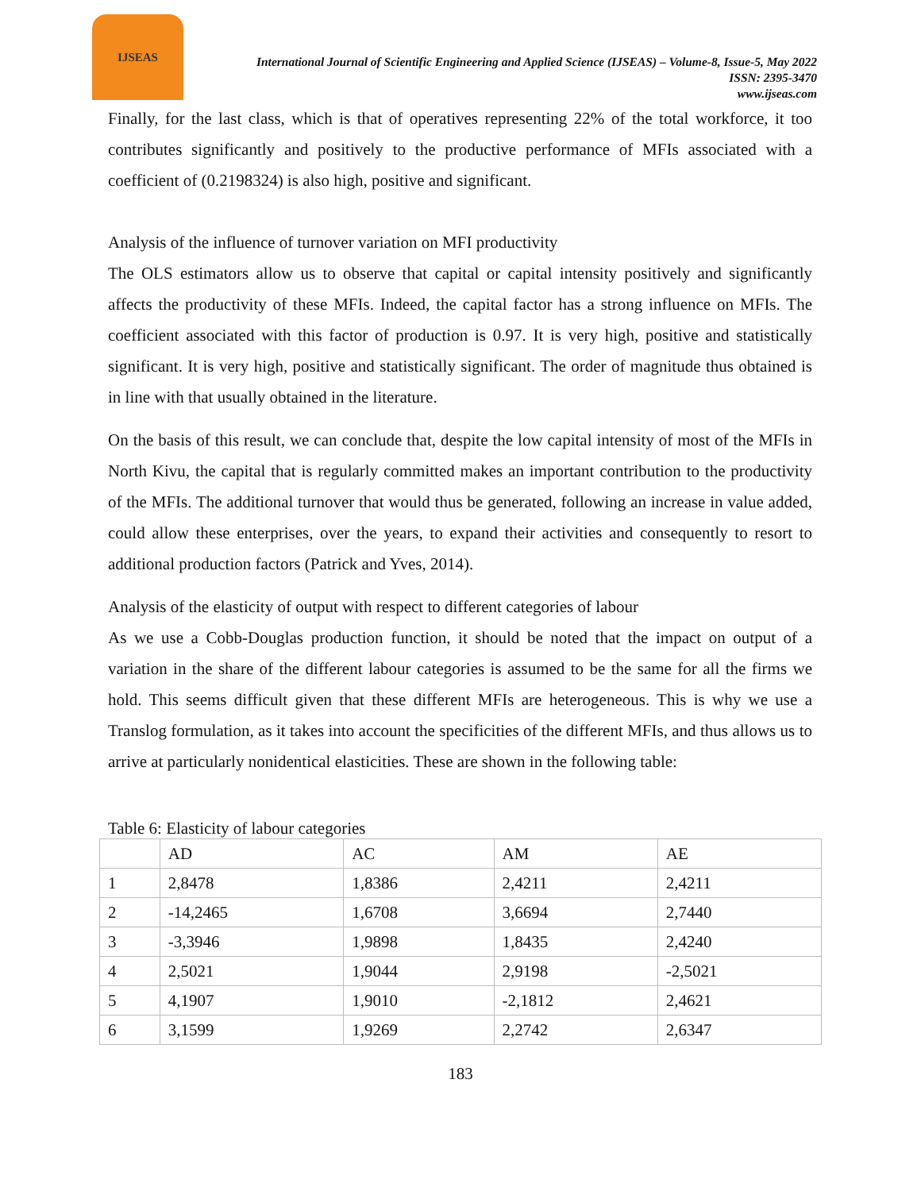IJSEAS
International Journal of Scientific Engineering and Applied Science (IJSEAS) – Volume-8, Issue-5, May 2022
ISSN: 2395-3470
www.ijseas.com
Finally, for the last class, which is that of operatives representing 22% of the total workforce, it too contributes significantly and positively to the productive performance of MFIs associated with a coefficient of (0.2198324) is also high, positive and significant.
Analysis of the influence of turnover variation on MFI productivity
The OLS estimators allow us to observe that capital or capital intensity positively and significantly affects the productivity of these MFIs. Indeed, the capital factor has a strong influence on MFIs. The coefficient associated with this factor of production is 0.97. It is very high, positive and statistically significant. It is very high, positive and statistically significant. The order of magnitude thus obtained is in line with that usually obtained in the literature.
On the basis of this result, we can conclude that, despite the low capital intensity of most of the MFIs in North Kivu, the capital that is regularly committed makes an important contribution to the productivity of the MFIs. The additional turnover that would thus be generated, following an increase in value added, could allow these enterprises, over the years, to expand their activities and consequently to resort to additional production factors (Patrick and Yves, 2014).
Analysis of the elasticity of output with respect to different categories of labour
As we use a Cobb-Douglas production function, it should be noted that the impact on output of a variation in the share of the different labour categories is assumed to be the same for all the firms we hold. This seems difficult given that these different MFIs are heterogeneous. This is why we use a Translog formulation, as it takes into account the specificities of the different MFIs, and thus allows us to arrive at particularly nonidentical elasticities. These are shown in the following table:
Table 6: Elasticity of labour categories
| | AD | AC | AM | AE |
| 1 | 2,8478 | 1,8386 | 2,4211 | 2,4211 |
| 2 | -14,2465 | 1,6708 | 3,6694 | 2,7440 |
| 3 | -3,3946 | 1,9898 | 1,8435 | 2,4240 |
| 4 | 2,5021 | 1,9044 | 2,9198 | -2,5021 |
| 5 | 4,1907 | 1,9010 | -2,1812 | 2,4621 |
| 6 | 3,1599 | 1,9269 | 2,2742 | 2,6347 |
183